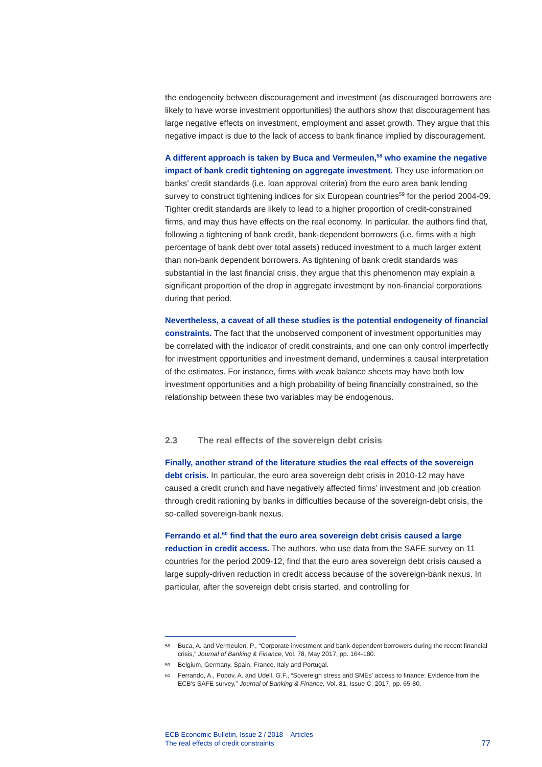the endogeneity between discouragement and investment (as discouraged borrowers are likely to have worse investment opportunities) the authors show that discouragement has large negative effects on investment, employment and asset growth. They argue that this negative impact is due to the lack of access to bank finance implied by discouragement.
A different approach is taken by Buca and Vermeulen,<sup>58</sup> who examine the negative impact of bank credit tightening on aggregate investment. They use information on banks’ credit standards (i.e. loan approval criteria) from the euro area bank lending survey to construct tightening indices for six European countries<sup>59</sup> for the period 2004-09. Tighter credit standards are likely to lead to a higher proportion of credit-constrained firms, and may thus have effects on the real economy. In particular, the authors find that, following a tightening of bank credit, bank-dependent borrowers (i.e. firms with a high percentage of bank debt over total assets) reduced investment to a much larger extent than non-bank dependent borrowers. As tightening of bank credit standards was substantial in the last financial crisis, they argue that this phenomenon may explain a significant proportion of the drop in aggregate investment by non-financial corporations during that period.
Nevertheless, a caveat of all these studies is the potential endogeneity of financial constraints. The fact that the unobserved component of investment opportunities may be correlated with the indicator of credit constraints, and one can only control imperfectly for investment opportunities and investment demand, undermines a causal interpretation of the estimates. For instance, firms with weak balance sheets may have both low investment opportunities and a high probability of being financially constrained, so the relationship between these two variables may be endogenous.
2.3 The real effects of the sovereign debt crisis
Finally, another strand of the literature studies the real effects of the sovereign debt crisis. In particular, the euro area sovereign debt crisis in 2010-12 may have caused a credit crunch and have negatively affected firms’ investment and job creation through credit rationing by banks in difficulties because of the sovereign-debt crisis, the so-called sovereign-bank nexus.
Ferrando et al.<sup>60</sup> find that the euro area sovereign debt crisis caused a large reduction in credit access. The authors, who use data from the SAFE survey on 11 countries for the period 2009-12, find that the euro area sovereign debt crisis caused a large supply-driven reduction in credit access because of the sovereign-bank nexus. In particular, after the sovereign debt crisis started, and controlling for
58 Buca, A. and Vermeulen, P., “Corporate investment and bank-dependent borrowers during the recent financial crisis,” Journal of Banking & Finance, Vol. 78, May 2017, pp. 164-180.
59 Belgium, Germany, Spain, France, Italy and Portugal.
60 Ferrando, A., Popov, A. and Udell, G.F., “Sovereign stress and SMEs’ access to finance: Evidence from the ECB's SAFE survey,” Journal of Banking & Finance, Vol. 81, Issue C, 2017, pp. 65-80.
ECB Economic Bulletin, Issue 2 / 2018 – Articles
The real effects of credit constraints
77